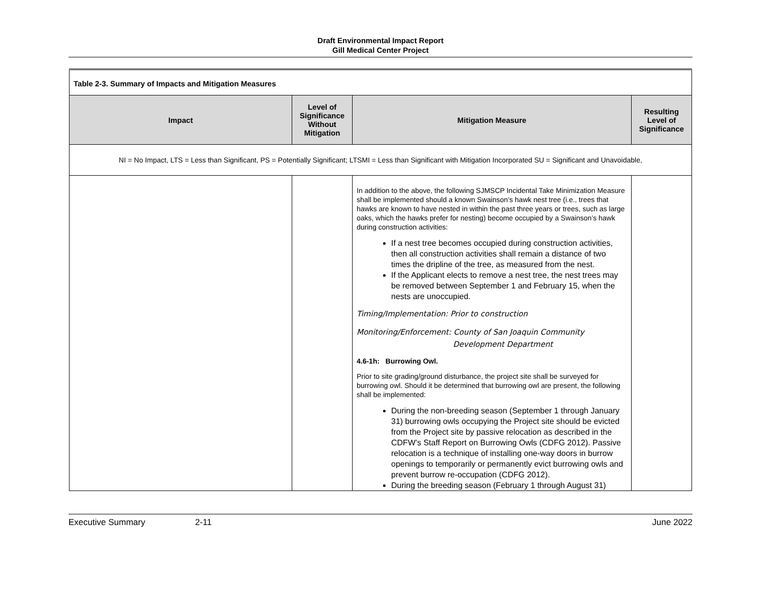Draft Environmental Impact Report
Gill Medical Center Project
| Table 2-3. Summary of Impacts and Mitigation Measures | | | |
| Impact | Level of Significance Without Mitigation | Mitigation Measure | Resulting Level of Significance |
| NI = No Impact, LTS = Less than Significant, PS = Potentially Significant; LTSMI = Less than Significant with Mitigation Incorporated SU = Significant and Unavoidable, | | | |
| | | In addition to the above, the following SJMSCP Incidental Take Minimization Measure shall be implemented should a known Swainson’s hawk nest tree (i.e., trees that hawks are known to have nested in within the past three years or trees, such as large oaks, which the hawks prefer for nesting) become occupied by a Swainson’s hawk during construction activities: If a nest tree becomes occupied during construction activities, then all construction activities shall remain a distance of two times the dripline of the tree, as measured from the nest. If the Applicant elects to remove a nest tree, the nest trees may be removed between September 1 and February 15, when the nests are unoccupied. Timing/Implementation: Prior to construction Monitoring/Enforcement: County of San Joaquin Community Development Department 4.6-1h: Burrowing Owl. Prior to site grading/ground disturbance, the project site shall be surveyed for burrowing owl. Should it be determined that burrowing owl are present, the following shall be implemented: During the non-breeding season (September 1 through January 31) burrowing owls occupying the Project site should be evicted from the Project site by passive relocation as described in the CDFW’s Staff Report on Burrowing Owls (CDFG 2012). Passive relocation is a technique of installing one-way doors in burrow openings to temporarily or permanently evict burrowing owls and prevent burrow re-occupation (CDFG 2012). During the breeding season (February 1 through August 31) | |
Executive Summary 2-11 June 2022